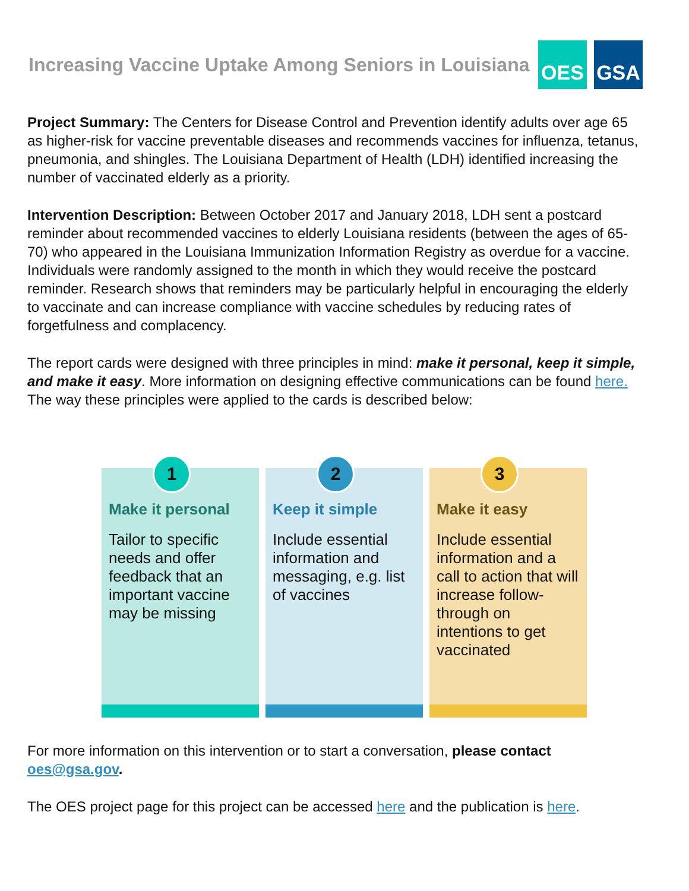Increasing Vaccine Uptake Among Seniors in Louisiana
OES GSA
Project Summary: The Centers for Disease Control and Prevention identify adults over age 65 as higher-risk for vaccine preventable diseases and recommends vaccines for influenza, tetanus, pneumonia, and shingles. The Louisiana Department of Health (LDH) identified increasing the number of vaccinated elderly as a priority.
Intervention Description: Between October 2017 and January 2018, LDH sent a postcard reminder about recommended vaccines to elderly Louisiana residents (between the ages of 65-70) who appeared in the Louisiana Immunization Information Registry as overdue for a vaccine. Individuals were randomly assigned to the month in which they would receive the postcard reminder. Research shows that reminders may be particularly helpful in encouraging the elderly to vaccinate and can increase compliance with vaccine schedules by reducing rates of forgetfulness and complacency.
The report cards were designed with three principles in mind: make it personal, keep it simple, and make it easy. More information on designing effective communications can be found here. The way these principles were applied to the cards is described below:
1
Make it personal
Tailor to specific needs and offer feedback that an important vaccine may be missing
2
Keep it simple
Include essential information and messaging, e.g. list of vaccines
3
Make it easy
Include essential information and a call to action that will increase follow-through on intentions to get vaccinated
For more information on this intervention or to start a conversation, please contact oes@gsa.gov.
The OES project page for this project can be accessed here and the publication is here.